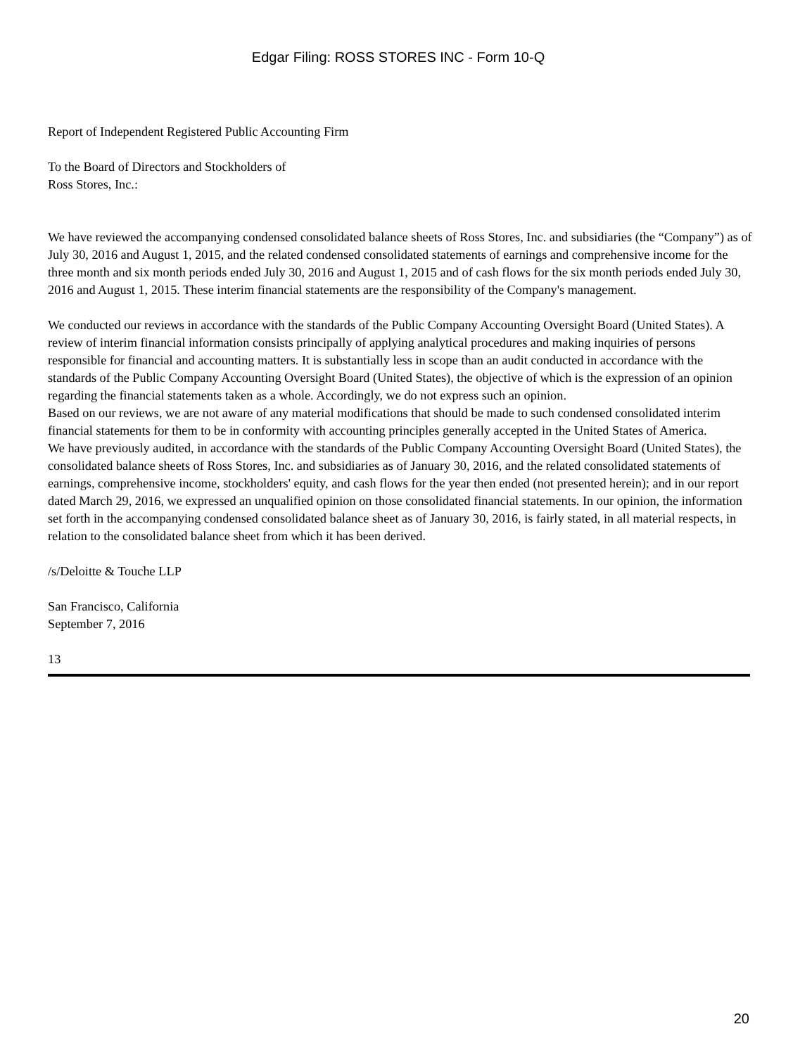Edgar Filing: ROSS STORES INC - Form 10-Q
Report of Independent Registered Public Accounting Firm
To the Board of Directors and Stockholders of
Ross Stores, Inc.:
We have reviewed the accompanying condensed consolidated balance sheets of Ross Stores, Inc. and subsidiaries (the “Company”) as of July 30, 2016 and August 1, 2015, and the related condensed consolidated statements of earnings and comprehensive income for the three month and six month periods ended July 30, 2016 and August 1, 2015 and of cash flows for the six month periods ended July 30, 2016 and August 1, 2015. These interim financial statements are the responsibility of the Company's management.
We conducted our reviews in accordance with the standards of the Public Company Accounting Oversight Board (United States). A review of interim financial information consists principally of applying analytical procedures and making inquiries of persons responsible for financial and accounting matters. It is substantially less in scope than an audit conducted in accordance with the standards of the Public Company Accounting Oversight Board (United States), the objective of which is the expression of an opinion regarding the financial statements taken as a whole. Accordingly, we do not express such an opinion.
Based on our reviews, we are not aware of any material modifications that should be made to such condensed consolidated interim financial statements for them to be in conformity with accounting principles generally accepted in the United States of America.
We have previously audited, in accordance with the standards of the Public Company Accounting Oversight Board (United States), the consolidated balance sheets of Ross Stores, Inc. and subsidiaries as of January 30, 2016, and the related consolidated statements of earnings, comprehensive income, stockholders' equity, and cash flows for the year then ended (not presented herein); and in our report dated March 29, 2016, we expressed an unqualified opinion on those consolidated financial statements. In our opinion, the information set forth in the accompanying condensed consolidated balance sheet as of January 30, 2016, is fairly stated, in all material respects, in relation to the consolidated balance sheet from which it has been derived.
/s/Deloitte & Touche LLP
San Francisco, California
September 7, 2016
13
20